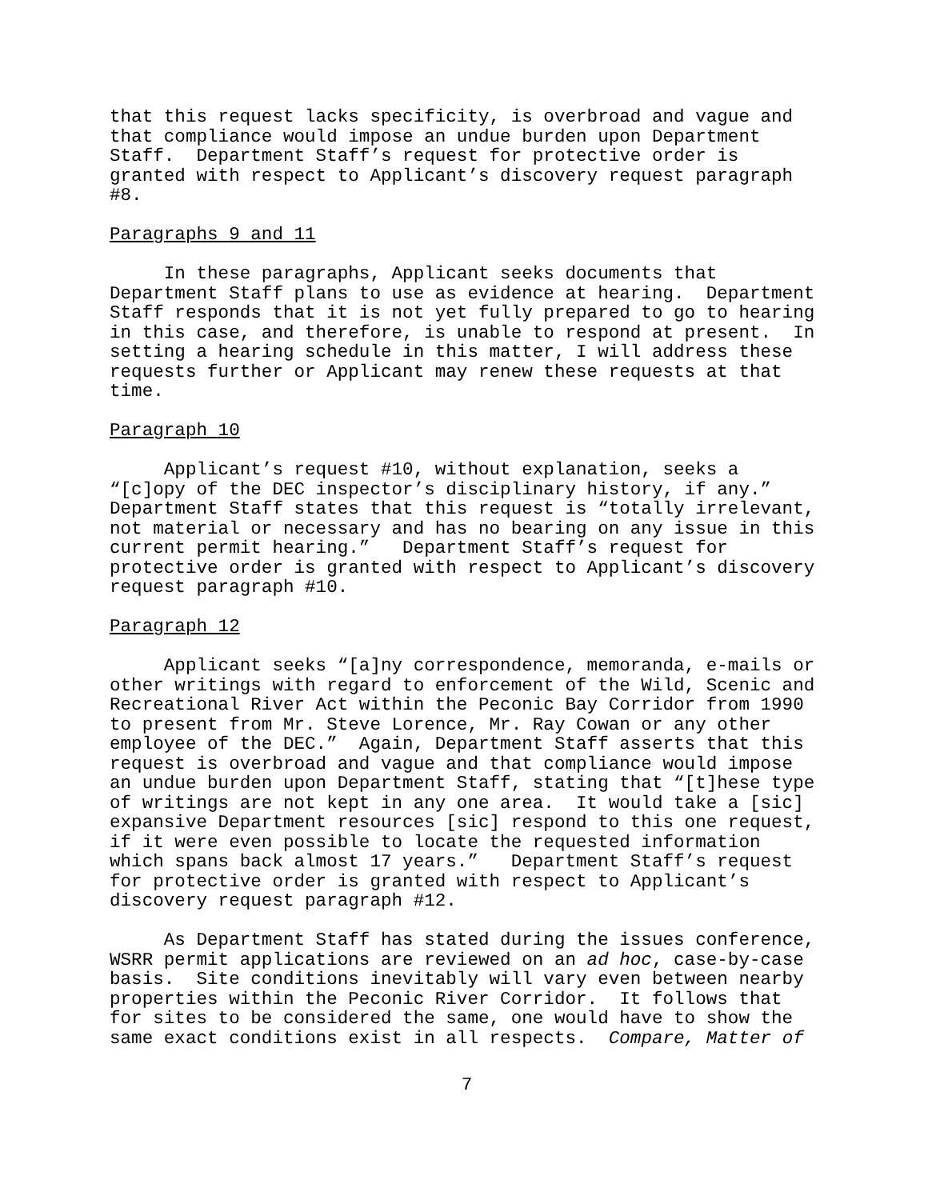that this request lacks specificity, is overbroad and vague and that compliance would impose an undue burden upon Department Staff. Department Staff’s request for protective order is granted with respect to Applicant’s discovery request paragraph #8.
Paragraphs 9 and 11
In these paragraphs, Applicant seeks documents that Department Staff plans to use as evidence at hearing. Department Staff responds that it is not yet fully prepared to go to hearing in this case, and therefore, is unable to respond at present. In setting a hearing schedule in this matter, I will address these requests further or Applicant may renew these requests at that time.
Paragraph 10
Applicant’s request #10, without explanation, seeks a “[c]opy of the DEC inspector’s disciplinary history, if any.” Department Staff states that this request is “totally irrelevant, not material or necessary and has no bearing on any issue in this current permit hearing.” Department Staff’s request for protective order is granted with respect to Applicant’s discovery request paragraph #10.
Paragraph 12
Applicant seeks “[a]ny correspondence, memoranda, e-mails or other writings with regard to enforcement of the Wild, Scenic and Recreational River Act within the Peconic Bay Corridor from 1990 to present from Mr. Steve Lorence, Mr. Ray Cowan or any other employee of the DEC.” Again, Department Staff asserts that this request is overbroad and vague and that compliance would impose an undue burden upon Department Staff, stating that “[t]hese type of writings are not kept in any one area. It would take a [sic] expansive Department resources [sic] respond to this one request, if it were even possible to locate the requested information which spans back almost 17 years.” Department Staff’s request for protective order is granted with respect to Applicant’s discovery request paragraph #12.
As Department Staff has stated during the issues conference, WSRR permit applications are reviewed on an ad hoc, case-by-case basis. Site conditions inevitably will vary even between nearby properties within the Peconic River Corridor. It follows that for sites to be considered the same, one would have to show the same exact conditions exist in all respects. Compare, Matter of
7